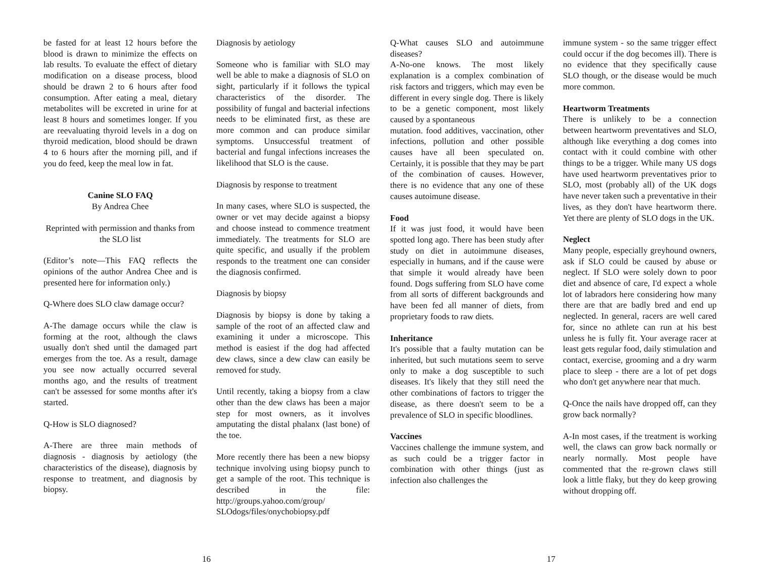be fasted for at least 12 hours before the blood is drawn to minimize the effects on lab results. To evaluate the effect of dietary modification on a disease process, blood should be drawn 2 to 6 hours after food consumption. After eating a meal, dietary metabolites will be excreted in urine for at least 8 hours and sometimes longer. If you are reevaluating thyroid levels in a dog on thyroid medication, blood should be drawn 4 to 6 hours after the morning pill, and if you do feed, keep the meal low in fat.
Canine SLO FAQ
By Andrea Chee
Reprinted with permission and thanks from the SLO list
(Editor’s note—This FAQ reflects the opinions of the author Andrea Chee and is presented here for information only.)
Q-Where does SLO claw damage occur?
A-The damage occurs while the claw is forming at the root, although the claws usually don't shed until the damaged part emerges from the toe. As a result, damage you see now actually occurred several months ago, and the results of treatment can't be assessed for some months after it's started.
Q-How is SLO diagnosed?
A-There are three main methods of diagnosis - diagnosis by aetiology (the characteristics of the disease), diagnosis by response to treatment, and diagnosis by biopsy.
Diagnosis by aetiology
Someone who is familiar with SLO may well be able to make a diagnosis of SLO on sight, particularly if it follows the typical characteristics of the disorder. The possibility of fungal and bacterial infections needs to be eliminated first, as these are more common and can produce similar symptoms. Unsuccessful treatment of bacterial and fungal infections increases the likelihood that SLO is the cause.
Diagnosis by response to treatment
In many cases, where SLO is suspected, the owner or vet may decide against a biopsy and choose instead to commence treatment immediately. The treatments for SLO are quite specific, and usually if the problem responds to the treatment one can consider the diagnosis confirmed.
Diagnosis by biopsy
Diagnosis by biopsy is done by taking a sample of the root of an affected claw and examining it under a microscope. This method is easiest if the dog had affected dew claws, since a dew claw can easily be removed for study.
Until recently, taking a biopsy from a claw other than the dew claws has been a major step for most owners, as it involves amputating the distal phalanx (last bone) of the toe.
More recently there has been a new biopsy technique involving using biopsy punch to get a sample of the root. This technique is described in the file: http://groups.yahoo.com/group/ SLOdogs/files/onychobiopsy.pdf
Q-What causes SLO and autoimmune diseases?
A-No-one knows. The most likely explanation is a complex combination of risk factors and triggers, which may even be different in every single dog. There is likely to be a genetic component, most likely caused by a spontaneous
mutation. food additives, vaccination, other infections, pollution and other possible causes have all been speculated on. Certainly, it is possible that they may be part of the combination of causes. However, there is no evidence that any one of these causes autoimune disease.
Food
If it was just food, it would have been spotted long ago. There has been study after study on diet in autoimmune diseases, especially in humans, and if the cause were that simple it would already have been found. Dogs suffering from SLO have come from all sorts of different backgrounds and have been fed all manner of diets, from proprietary foods to raw diets.
Inheritance
It's possible that a faulty mutation can be inherited, but such mutations seem to serve only to make a dog susceptible to such diseases. It's likely that they still need the other combinations of factors to trigger the disease, as there doesn't seem to be a prevalence of SLO in specific bloodlines.
Vaccines
Vaccines challenge the immune system, and as such could be a trigger factor in combination with other things (just as infection also challenges the
immune system - so the same trigger effect could occur if the dog becomes ill). There is no evidence that they specifically cause SLO though, or the disease would be much more common.
Heartworm Treatments
There is unlikely to be a connection between heartworm preventatives and SLO, although like everything a dog comes into contact with it could combine with other things to be a trigger. While many US dogs have used heartworm preventatives prior to SLO, most (probably all) of the UK dogs have never taken such a preventative in their lives, as they don't have heartworm there. Yet there are plenty of SLO dogs in the UK.
Neglect
Many people, especially greyhound owners, ask if SLO could be caused by abuse or neglect. If SLO were solely down to poor diet and absence of care, I'd expect a whole lot of labradors here considering how many there are that are badly bred and end up neglected. In general, racers are well cared for, since no athlete can run at his best unless he is fully fit. Your average racer at least gets regular food, daily stimulation and contact, exercise, grooming and a dry warm place to sleep - there are a lot of pet dogs who don't get anywhere near that much.
Q-Once the nails have dropped off, can they grow back normally?
A-In most cases, if the treatment is working well, the claws can grow back normally or nearly normally. Most people have commented that the re-grown claws still look a little flaky, but they do keep growing without dropping off.
16 17